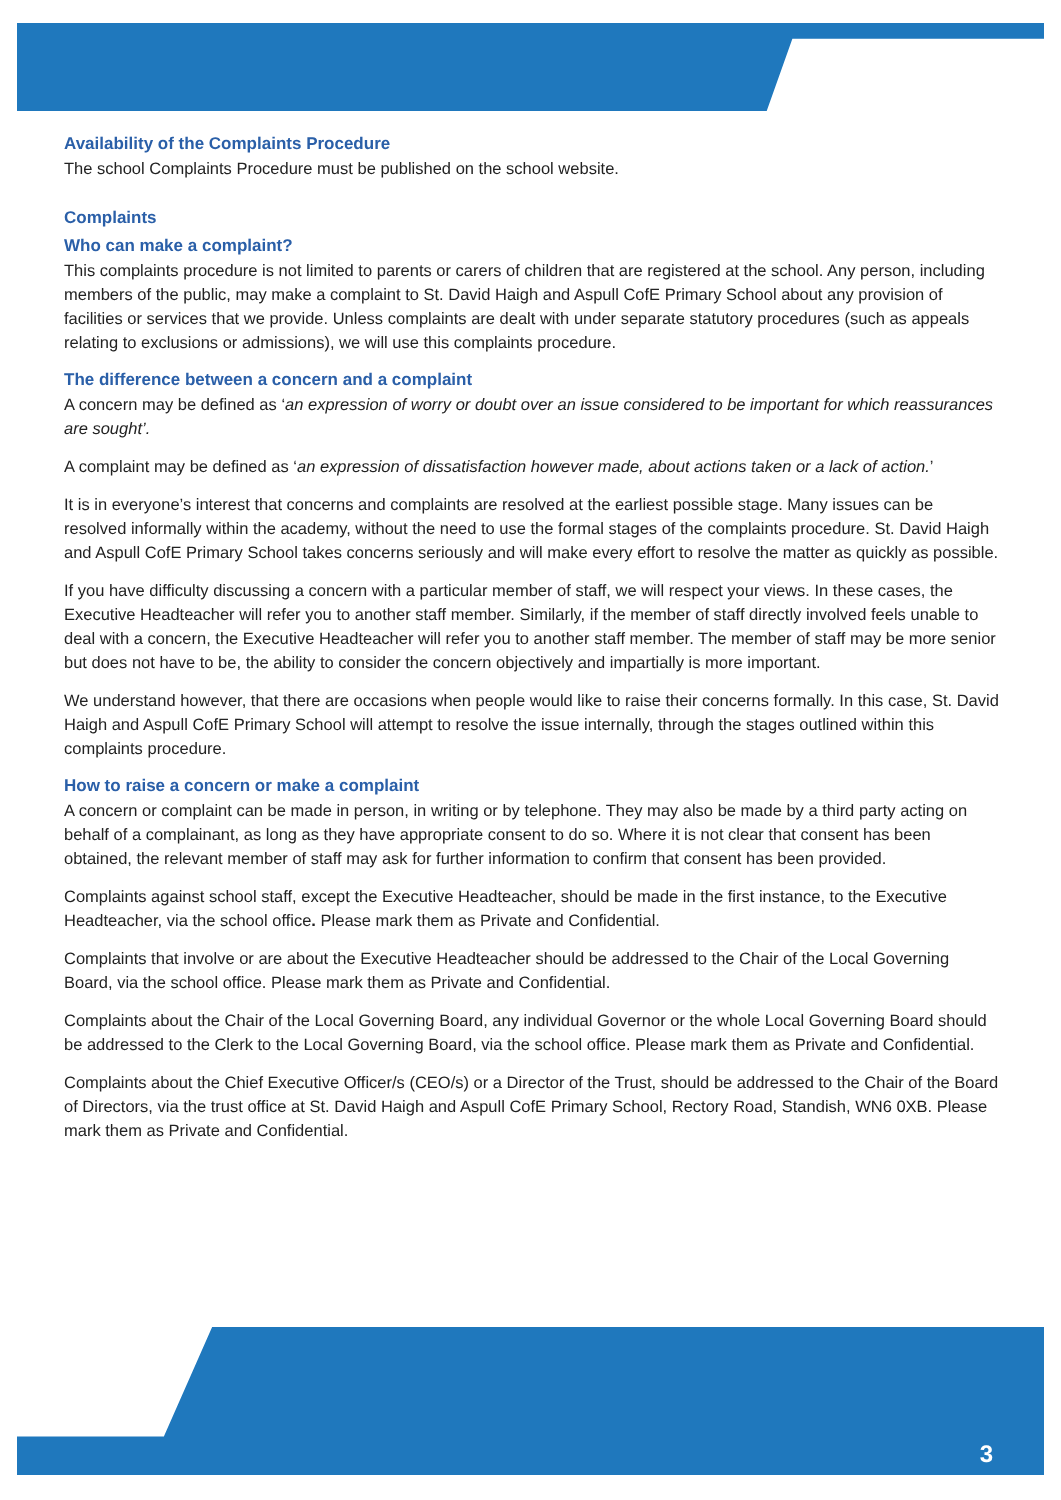Availability of the Complaints Procedure
The school Complaints Procedure must be published on the school website.
Complaints
Who can make a complaint?
This complaints procedure is not limited to parents or carers of children that are registered at the school. Any person, including members of the public, may make a complaint to St. David Haigh and Aspull CofE Primary School about any provision of facilities or services that we provide. Unless complaints are dealt with under separate statutory procedures (such as appeals relating to exclusions or admissions), we will use this complaints procedure.
The difference between a concern and a complaint
A concern may be defined as ‘an expression of worry or doubt over an issue considered to be important for which reassurances are sought’.
A complaint may be defined as ‘an expression of dissatisfaction however made, about actions taken or a lack of action.’
It is in everyone’s interest that concerns and complaints are resolved at the earliest possible stage. Many issues can be resolved informally within the academy, without the need to use the formal stages of the complaints procedure. St. David Haigh and Aspull CofE Primary School takes concerns seriously and will make every effort to resolve the matter as quickly as possible.
If you have difficulty discussing a concern with a particular member of staff, we will respect your views. In these cases, the Executive Headteacher will refer you to another staff member. Similarly, if the member of staff directly involved feels unable to deal with a concern, the Executive Headteacher will refer you to another staff member. The member of staff may be more senior but does not have to be, the ability to consider the concern objectively and impartially is more important.
We understand however, that there are occasions when people would like to raise their concerns formally. In this case, St. David Haigh and Aspull CofE Primary School will attempt to resolve the issue internally, through the stages outlined within this complaints procedure.
How to raise a concern or make a complaint
A concern or complaint can be made in person, in writing or by telephone. They may also be made by a third party acting on behalf of a complainant, as long as they have appropriate consent to do so. Where it is not clear that consent has been obtained, the relevant member of staff may ask for further information to confirm that consent has been provided.
Complaints against school staff, except the Executive Headteacher, should be made in the first instance, to the Executive Headteacher, via the school office. Please mark them as Private and Confidential.
Complaints that involve or are about the Executive Headteacher should be addressed to the Chair of the Local Governing Board, via the school office. Please mark them as Private and Confidential.
Complaints about the Chair of the Local Governing Board, any individual Governor or the whole Local Governing Board should be addressed to the Clerk to the Local Governing Board, via the school office. Please mark them as Private and Confidential.
Complaints about the Chief Executive Officer/s (CEO/s) or a Director of the Trust, should be addressed to the Chair of the Board of Directors, via the trust office at St. David Haigh and Aspull CofE Primary School, Rectory Road, Standish, WN6 0XB. Please mark them as Private and Confidential.
3